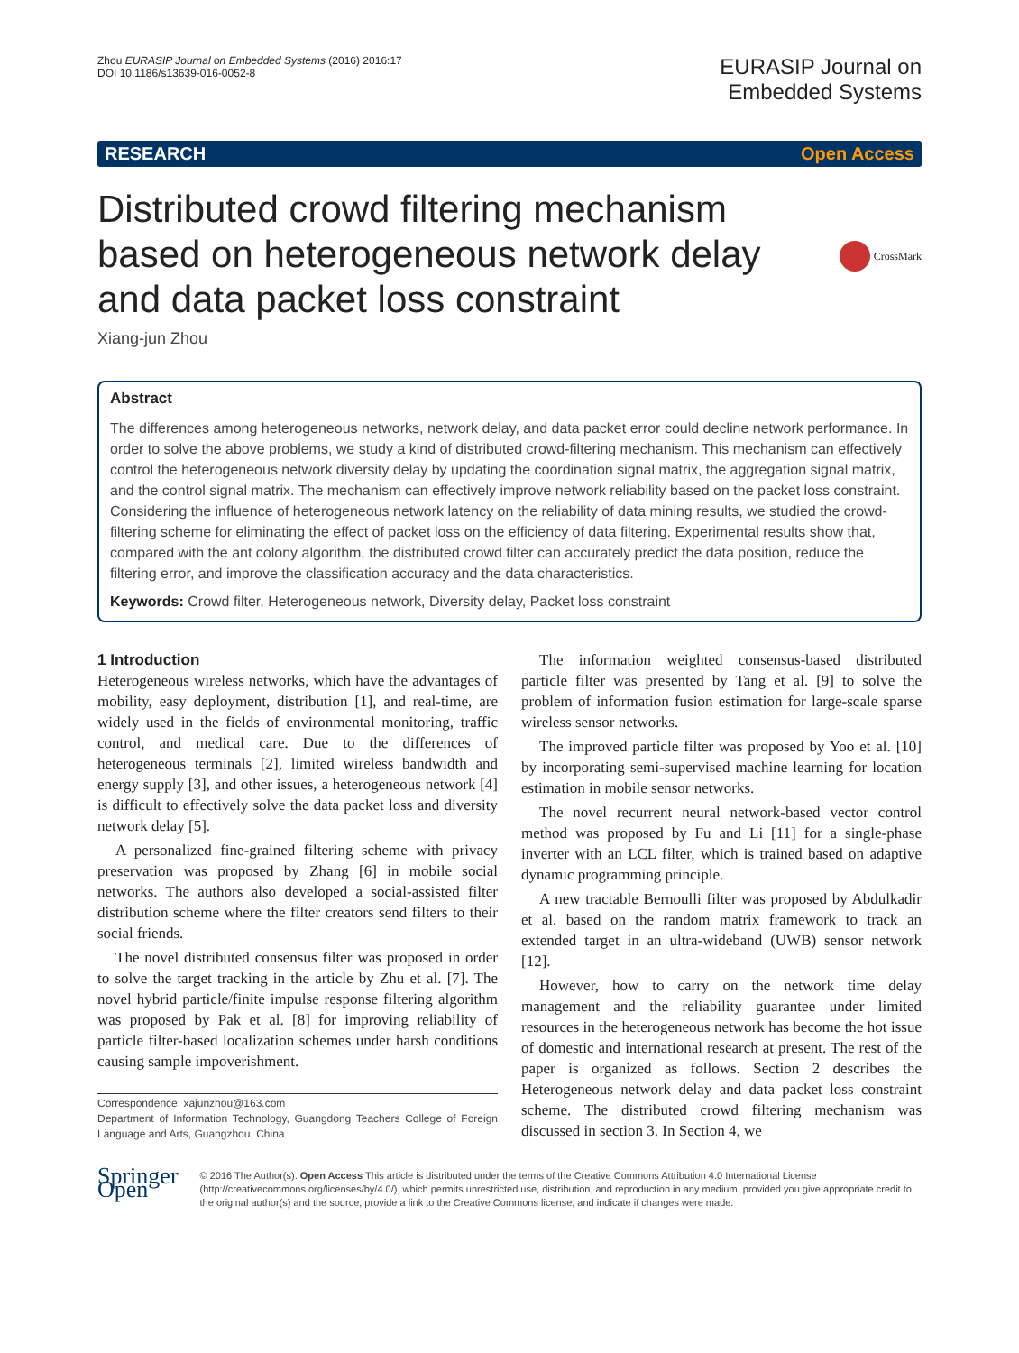Zhou EURASIP Journal on Embedded Systems (2016) 2016:17
DOI 10.1186/s13639-016-0052-8
EURASIP Journal on
Embedded Systems
RESEARCH Open Access
Distributed crowd filtering mechanism based on heterogeneous network delay and data packet loss constraint
CrossMark
Xiang-jun Zhou
Abstract
The differences among heterogeneous networks, network delay, and data packet error could decline network performance. In order to solve the above problems, we study a kind of distributed crowd-filtering mechanism. This mechanism can effectively control the heterogeneous network diversity delay by updating the coordination signal matrix, the aggregation signal matrix, and the control signal matrix. The mechanism can effectively improve network reliability based on the packet loss constraint. Considering the influence of heterogeneous network latency on the reliability of data mining results, we studied the crowd-filtering scheme for eliminating the effect of packet loss on the efficiency of data filtering. Experimental results show that, compared with the ant colony algorithm, the distributed crowd filter can accurately predict the data position, reduce the filtering error, and improve the classification accuracy and the data characteristics.
Keywords: Crowd filter, Heterogeneous network, Diversity delay, Packet loss constraint
1 Introduction
Heterogeneous wireless networks, which have the advantages of mobility, easy deployment, distribution [1], and real-time, are widely used in the fields of environmental monitoring, traffic control, and medical care. Due to the differences of heterogeneous terminals [2], limited wireless bandwidth and energy supply [3], and other issues, a heterogeneous network [4] is difficult to effectively solve the data packet loss and diversity network delay [5].
A personalized fine-grained filtering scheme with privacy preservation was proposed by Zhang [6] in mobile social networks. The authors also developed a social-assisted filter distribution scheme where the filter creators send filters to their social friends.
The novel distributed consensus filter was proposed in order to solve the target tracking in the article by Zhu et al. [7]. The novel hybrid particle/finite impulse response filtering algorithm was proposed by Pak et al. [8] for improving reliability of particle filter-based localization schemes under harsh conditions causing sample impoverishment.
Correspondence: xajunzhou@163.com
Department of Information Technology, Guangdong Teachers College of Foreign Language and Arts, Guangzhou, China
The information weighted consensus-based distributed particle filter was presented by Tang et al. [9] to solve the problem of information fusion estimation for large-scale sparse wireless sensor networks.
The improved particle filter was proposed by Yoo et al. [10] by incorporating semi-supervised machine learning for location estimation in mobile sensor networks.
The novel recurrent neural network-based vector control method was proposed by Fu and Li [11] for a single-phase inverter with an LCL filter, which is trained based on adaptive dynamic programming principle.
A new tractable Bernoulli filter was proposed by Abdulkadir et al. based on the random matrix framework to track an extended target in an ultra-wideband (UWB) sensor network [12].
However, how to carry on the network time delay management and the reliability guarantee under limited resources in the heterogeneous network has become the hot issue of domestic and international research at present. The rest of the paper is organized as follows. Section 2 describes the Heterogeneous network delay and data packet loss constraint scheme. The distributed crowd filtering mechanism was discussed in section 3. In Section 4, we
Springer Open
© 2016 The Author(s). Open Access This article is distributed under the terms of the Creative Commons Attribution 4.0 International License (http://creativecommons.org/licenses/by/4.0/), which permits unrestricted use, distribution, and reproduction in any medium, provided you give appropriate credit to the original author(s) and the source, provide a link to the Creative Commons license, and indicate if changes were made.